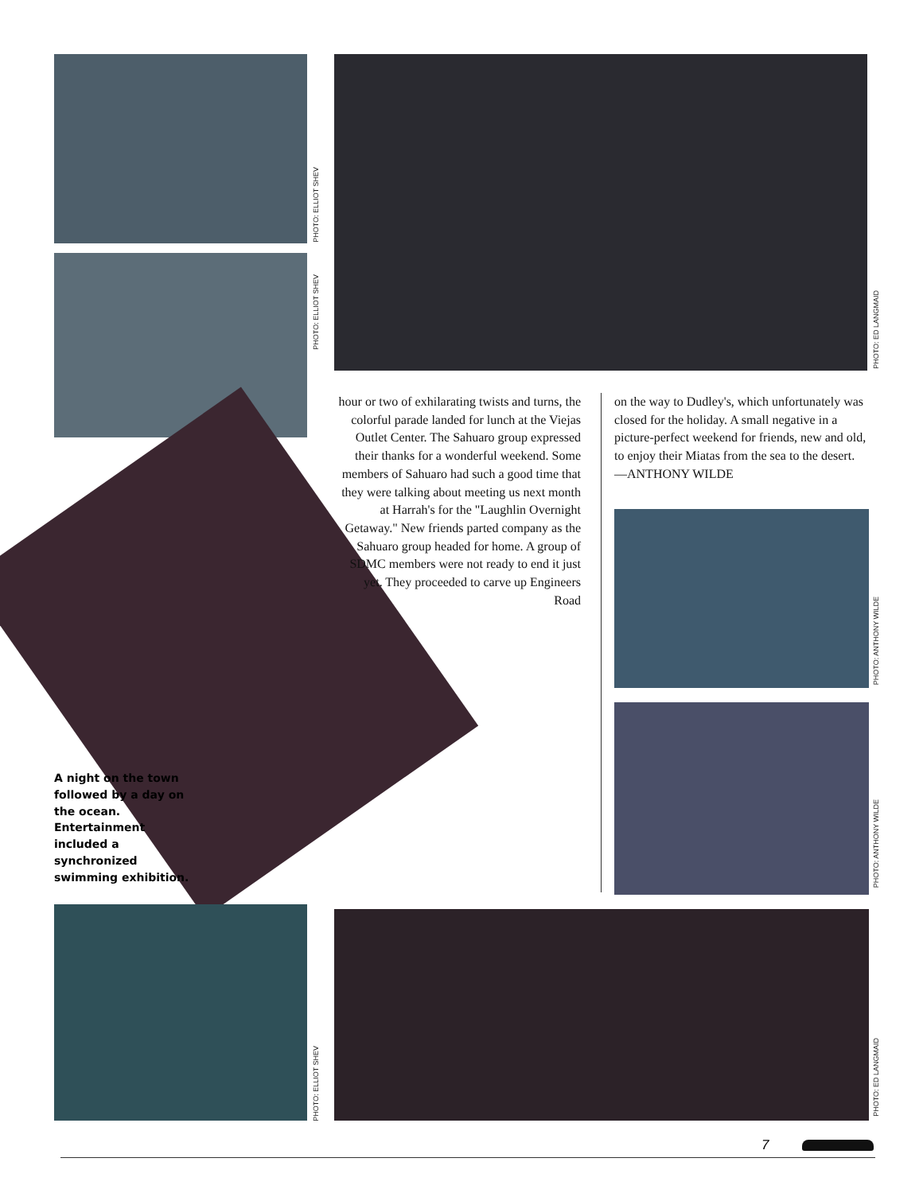PHOTO: ELLIOT SHEV
PHOTO: ELLIOT SHEV
PHOTO: ED LANGMAID
hour or two of exhilarating twists and turns, the colorful parade landed for lunch at the Viejas Outlet Center. The Sahuaro group expressed their thanks for a wonderful weekend. Some members of Sahuaro had such a good time that they were talking about meeting us next month at Harrah's for the "Laughlin Overnight Getaway." New friends parted company as the Sahuaro group headed for home. A group of SDMC members were not ready to end it just yet. They proceeded to carve up Engineers Road
on the way to Dudley's, which unfortunately was closed for the holiday. A small negative in a picture-perfect weekend for friends, new and old, to enjoy their Miatas from the sea to the desert.
—ANTHONY WILDE
PHOTO: ANTHONY WILDE
PHOTO: ANTHONY WILDE
A night on the town followed by a day on the ocean. Entertainment included a synchronized swimming exhibition.
PHOTO: ELLIOT SHEV
PHOTO: ED LANGMAID
7